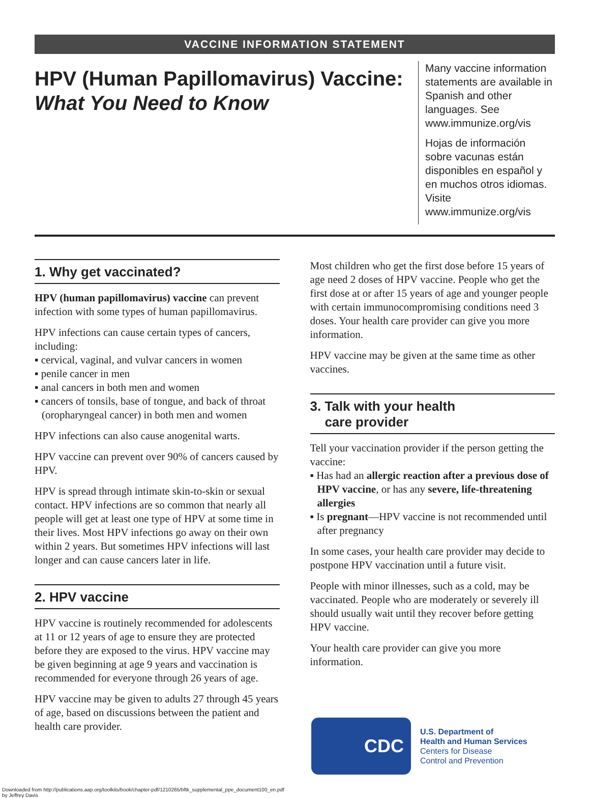VACCINE INFORMATION STATEMENT
HPV (Human Papillomavirus) Vaccine:
What You Need to Know
Many vaccine information statements are available in Spanish and other languages. See www.immunize.org/vis
Hojas de información sobre vacunas están disponibles en español y en muchos otros idiomas. Visite www.immunize.org/vis
1. Why get vaccinated?
HPV (human papillomavirus) vaccine can prevent infection with some types of human papillomavirus.
HPV infections can cause certain types of cancers, including:
▪ cervical, vaginal, and vulvar cancers in women
▪ penile cancer in men
▪ anal cancers in both men and women
▪ cancers of tonsils, base of tongue, and back of throat (oropharyngeal cancer) in both men and women
HPV infections can also cause anogenital warts.
HPV vaccine can prevent over 90% of cancers caused by HPV.
HPV is spread through intimate skin-to-skin or sexual contact. HPV infections are so common that nearly all people will get at least one type of HPV at some time in their lives. Most HPV infections go away on their own within 2 years. But sometimes HPV infections will last longer and can cause cancers later in life.
2. HPV vaccine
HPV vaccine is routinely recommended for adolescents at 11 or 12 years of age to ensure they are protected before they are exposed to the virus. HPV vaccine may be given beginning at age 9 years and vaccination is recommended for everyone through 26 years of age.
HPV vaccine may be given to adults 27 through 45 years of age, based on discussions between the patient and health care provider.
Most children who get the first dose before 15 years of age need 2 doses of HPV vaccine. People who get the first dose at or after 15 years of age and younger people with certain immunocompromising conditions need 3 doses. Your health care provider can give you more information.
HPV vaccine may be given at the same time as other vaccines.
3. Talk with your health
care provider
Tell your vaccination provider if the person getting the vaccine:
▪ Has had an allergic reaction after a previous dose of HPV vaccine, or has any severe, life-threatening allergies
▪ Is pregnant—HPV vaccine is not recommended until after pregnancy
In some cases, your health care provider may decide to postpone HPV vaccination until a future visit.
People with minor illnesses, such as a cold, may be vaccinated. People who are moderately or severely ill should usually wait until they recover before getting HPV vaccine.
Your health care provider can give you more information.
CDC
U.S. Department of
Health and Human Services
Centers for Disease
Control and Prevention
Downloaded from http://publications.aap.org/toolkits/book/chapter-pdf/1210265/bftk_supplemental_ppe_document100_en.pdf
by Jeffrey Davis